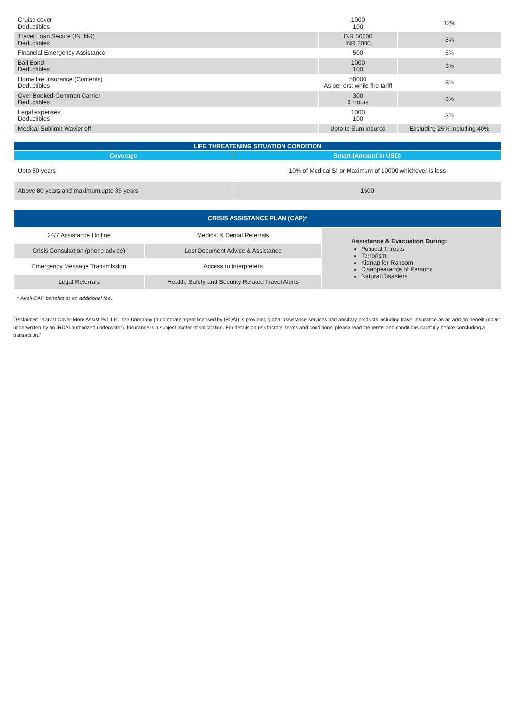| Cruise cover Deductibles | 1000 100 | 12% |
| Travel Loan Secure (IN INR) Deductibles | INR 50000 INR 2000 | 8% |
| Financial Emergency Assistance | 500 | 5% |
| Bail Bond Deductibles | 1000 100 | 3% |
| Home fire Insurance (Contents) Deductibles | 50000 As per erst while fire tariff | 3% |
| Over Booked-Common Carrier Deductibles | 300 6 Hours | 3% |
| Legal expenses Deductibles | 1000 100 | 3% |
| Medical Sublimit-Wavier off | Upto to Sum Insured | Excluding 25% Including 40% |
| LIFE THREATENING SITUATION CONDITION | |
| --- | --- |
| Coverage | Smart (Amount in USD) |
| Upto 80 years | 10% of Medical SI or Maximum of 10000 whichever is less |
| Above 80 years and maximum upto 85 years | 1500 |
| CRISIS ASSISTANCE PLAN (CAP)* | | |
| --- | --- | --- |
| 24/7 Assistance Hotline | Medical & Dental Referrals | Assistance & Evacuation During: Political Threats Terrorism Kidnap for Ransom Disappearance of Persons Natural Disasters |
| Crisis Consultation (phone advice) | Lost Document Advice & Assistance | |
| Emergency Message Transmission | Access to Interpreters | |
| Legal Referrals | Health, Safety and Security Related Travel Alerts | |
* Avail CAP benefits at an additional fee.
Disclaimer: “Karvat Cover-More Assist Pvt. Ltd., the Company (a corporate agent licensed by IRDAI) is providing global assistance services and ancillary products including travel insurance as an add-on benefit (cover underwritten by an IRDAI authorized underwriter). Insurance is a subject matter of solicitation. For details on risk factors, terms and conditions, please read the terms and conditions carefully before concluding a transaction.”